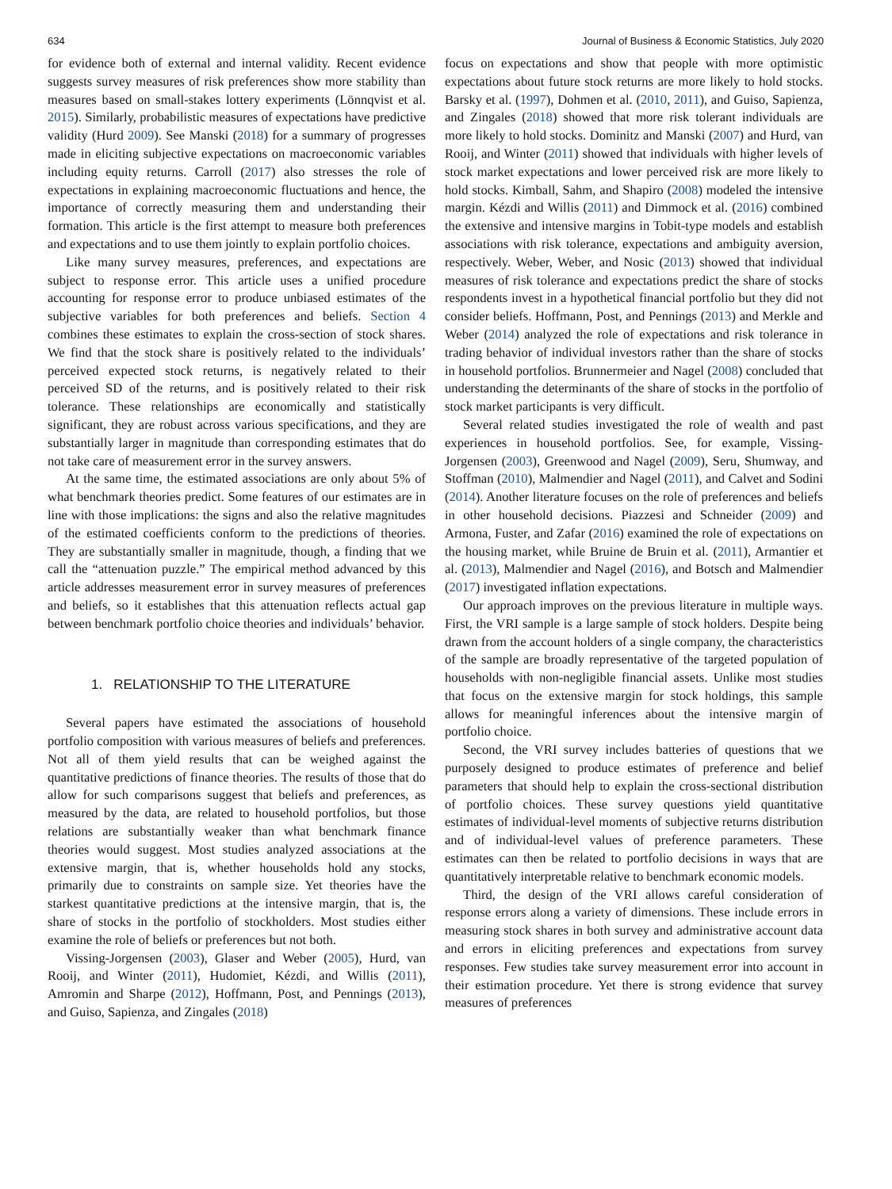634 Journal of Business & Economic Statistics, July 2020
for evidence both of external and internal validity. Recent evidence suggests survey measures of risk preferences show more stability than measures based on small-stakes lottery experiments (Lönnqvist et al. 2015). Similarly, probabilistic measures of expectations have predictive validity (Hurd 2009). See Manski (2018) for a summary of progresses made in eliciting subjective expectations on macroeconomic variables including equity returns. Carroll (2017) also stresses the role of expectations in explaining macroeconomic fluctuations and hence, the importance of correctly measuring them and understanding their formation. This article is the first attempt to measure both preferences and expectations and to use them jointly to explain portfolio choices.
Like many survey measures, preferences, and expectations are subject to response error. This article uses a unified procedure accounting for response error to produce unbiased estimates of the subjective variables for both preferences and beliefs. Section 4 combines these estimates to explain the cross-section of stock shares. We find that the stock share is positively related to the individuals’ perceived expected stock returns, is negatively related to their perceived SD of the returns, and is positively related to their risk tolerance. These relationships are economically and statistically significant, they are robust across various specifications, and they are substantially larger in magnitude than corresponding estimates that do not take care of measurement error in the survey answers.
At the same time, the estimated associations are only about 5% of what benchmark theories predict. Some features of our estimates are in line with those implications: the signs and also the relative magnitudes of the estimated coefficients conform to the predictions of theories. They are substantially smaller in magnitude, though, a finding that we call the “attenuation puzzle.” The empirical method advanced by this article addresses measurement error in survey measures of preferences and beliefs, so it establishes that this attenuation reflects actual gap between benchmark portfolio choice theories and individuals’ behavior.
1. RELATIONSHIP TO THE LITERATURE
Several papers have estimated the associations of household portfolio composition with various measures of beliefs and preferences. Not all of them yield results that can be weighed against the quantitative predictions of finance theories. The results of those that do allow for such comparisons suggest that beliefs and preferences, as measured by the data, are related to household portfolios, but those relations are substantially weaker than what benchmark finance theories would suggest. Most studies analyzed associations at the extensive margin, that is, whether households hold any stocks, primarily due to constraints on sample size. Yet theories have the starkest quantitative predictions at the intensive margin, that is, the share of stocks in the portfolio of stockholders. Most studies either examine the role of beliefs or preferences but not both.
Vissing-Jorgensen (2003), Glaser and Weber (2005), Hurd, van Rooij, and Winter (2011), Hudomiet, Kézdi, and Willis (2011), Amromin and Sharpe (2012), Hoffmann, Post, and Pennings (2013), and Guiso, Sapienza, and Zingales (2018)
focus on expectations and show that people with more optimistic expectations about future stock returns are more likely to hold stocks. Barsky et al. (1997), Dohmen et al. (2010, 2011), and Guiso, Sapienza, and Zingales (2018) showed that more risk tolerant individuals are more likely to hold stocks. Dominitz and Manski (2007) and Hurd, van Rooij, and Winter (2011) showed that individuals with higher levels of stock market expectations and lower perceived risk are more likely to hold stocks. Kimball, Sahm, and Shapiro (2008) modeled the intensive margin. Kézdi and Willis (2011) and Dimmock et al. (2016) combined the extensive and intensive margins in Tobit-type models and establish associations with risk tolerance, expectations and ambiguity aversion, respectively. Weber, Weber, and Nosic (2013) showed that individual measures of risk tolerance and expectations predict the share of stocks respondents invest in a hypothetical financial portfolio but they did not consider beliefs. Hoffmann, Post, and Pennings (2013) and Merkle and Weber (2014) analyzed the role of expectations and risk tolerance in trading behavior of individual investors rather than the share of stocks in household portfolios. Brunnermeier and Nagel (2008) concluded that understanding the determinants of the share of stocks in the portfolio of stock market participants is very difficult.
Several related studies investigated the role of wealth and past experiences in household portfolios. See, for example, Vissing-Jorgensen (2003), Greenwood and Nagel (2009), Seru, Shumway, and Stoffman (2010), Malmendier and Nagel (2011), and Calvet and Sodini (2014). Another literature focuses on the role of preferences and beliefs in other household decisions. Piazzesi and Schneider (2009) and Armona, Fuster, and Zafar (2016) examined the role of expectations on the housing market, while Bruine de Bruin et al. (2011), Armantier et al. (2013), Malmendier and Nagel (2016), and Botsch and Malmendier (2017) investigated inflation expectations.
Our approach improves on the previous literature in multiple ways. First, the VRI sample is a large sample of stock holders. Despite being drawn from the account holders of a single company, the characteristics of the sample are broadly representative of the targeted population of households with non-negligible financial assets. Unlike most studies that focus on the extensive margin for stock holdings, this sample allows for meaningful inferences about the intensive margin of portfolio choice.
Second, the VRI survey includes batteries of questions that we purposely designed to produce estimates of preference and belief parameters that should help to explain the cross-sectional distribution of portfolio choices. These survey questions yield quantitative estimates of individual-level moments of subjective returns distribution and of individual-level values of preference parameters. These estimates can then be related to portfolio decisions in ways that are quantitatively interpretable relative to benchmark economic models.
Third, the design of the VRI allows careful consideration of response errors along a variety of dimensions. These include errors in measuring stock shares in both survey and administrative account data and errors in eliciting preferences and expectations from survey responses. Few studies take survey measurement error into account in their estimation procedure. Yet there is strong evidence that survey measures of preferences